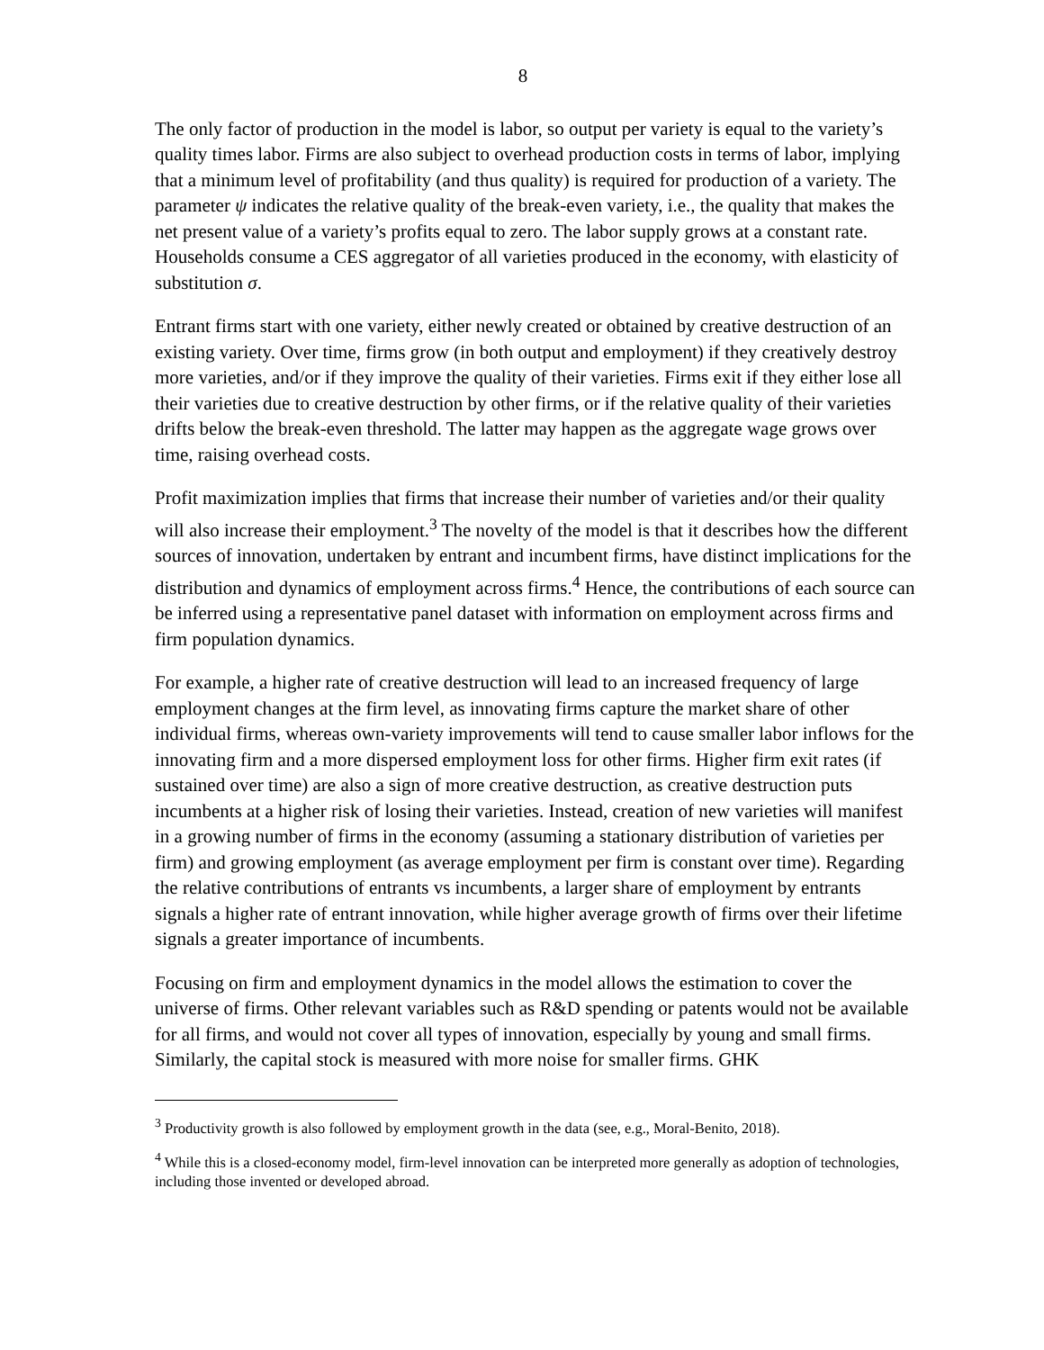8
The only factor of production in the model is labor, so output per variety is equal to the variety’s quality times labor. Firms are also subject to overhead production costs in terms of labor, implying that a minimum level of profitability (and thus quality) is required for production of a variety. The parameter ψ indicates the relative quality of the break-even variety, i.e., the quality that makes the net present value of a variety’s profits equal to zero. The labor supply grows at a constant rate. Households consume a CES aggregator of all varieties produced in the economy, with elasticity of substitution σ.
Entrant firms start with one variety, either newly created or obtained by creative destruction of an existing variety. Over time, firms grow (in both output and employment) if they creatively destroy more varieties, and/or if they improve the quality of their varieties. Firms exit if they either lose all their varieties due to creative destruction by other firms, or if the relative quality of their varieties drifts below the break-even threshold. The latter may happen as the aggregate wage grows over time, raising overhead costs.
Profit maximization implies that firms that increase their number of varieties and/or their quality will also increase their employment.<sup>3</sup> The novelty of the model is that it describes how the different sources of innovation, undertaken by entrant and incumbent firms, have distinct implications for the distribution and dynamics of employment across firms.<sup>4</sup> Hence, the contributions of each source can be inferred using a representative panel dataset with information on employment across firms and firm population dynamics.
For example, a higher rate of creative destruction will lead to an increased frequency of large employment changes at the firm level, as innovating firms capture the market share of other individual firms, whereas own-variety improvements will tend to cause smaller labor inflows for the innovating firm and a more dispersed employment loss for other firms. Higher firm exit rates (if sustained over time) are also a sign of more creative destruction, as creative destruction puts incumbents at a higher risk of losing their varieties. Instead, creation of new varieties will manifest in a growing number of firms in the economy (assuming a stationary distribution of varieties per firm) and growing employment (as average employment per firm is constant over time). Regarding the relative contributions of entrants vs incumbents, a larger share of employment by entrants signals a higher rate of entrant innovation, while higher average growth of firms over their lifetime signals a greater importance of incumbents.
Focusing on firm and employment dynamics in the model allows the estimation to cover the universe of firms. Other relevant variables such as R&D spending or patents would not be available for all firms, and would not cover all types of innovation, especially by young and small firms. Similarly, the capital stock is measured with more noise for smaller firms. GHK
<sup>3</sup> Productivity growth is also followed by employment growth in the data (see, e.g., Moral-Benito, 2018).
<sup>4</sup> While this is a closed-economy model, firm-level innovation can be interpreted more generally as adoption of technologies, including those invented or developed abroad.